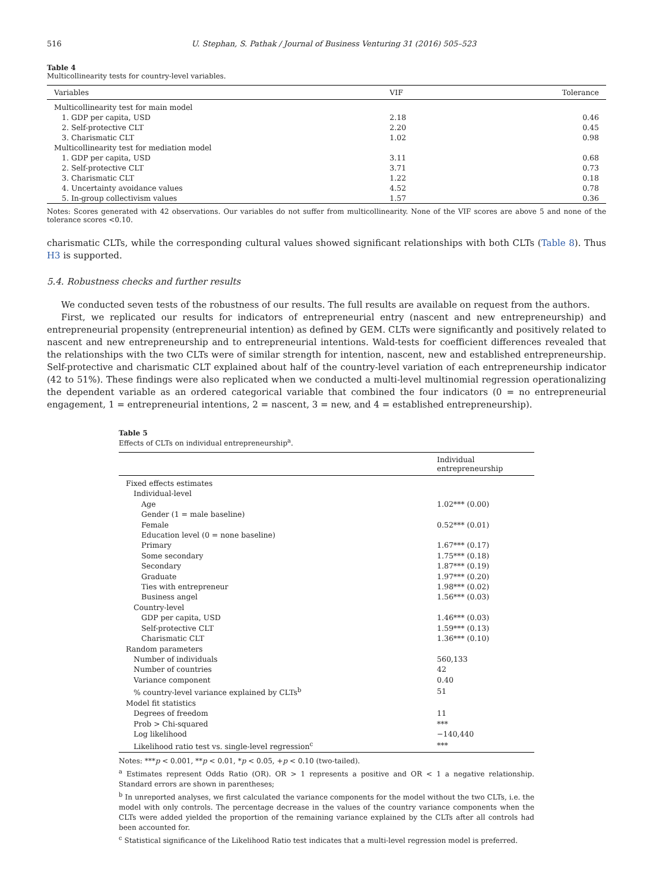516 U. Stephan, S. Pathak / Journal of Business Venturing 31 (2016) 505–523
Table 4
Multicollinearity tests for country-level variables.
| Variables | VIF | Tolerance |
| --- | --- | --- |
| Multicollinearity test for main model | | |
| 1. GDP per capita, USD | 2.18 | 0.46 |
| 2. Self-protective CLT | 2.20 | 0.45 |
| 3. Charismatic CLT | 1.02 | 0.98 |
| Multicollinearity test for mediation model | | |
| 1. GDP per capita, USD | 3.11 | 0.68 |
| 2. Self-protective CLT | 3.71 | 0.73 |
| 3. Charismatic CLT | 1.22 | 0.18 |
| 4. Uncertainty avoidance values | 4.52 | 0.78 |
| 5. In-group collectivism values | 1.57 | 0.36 |
Notes: Scores generated with 42 observations. Our variables do not suffer from multicollinearity. None of the VIF scores are above 5 and none of the tolerance scores <0.10.
charismatic CLTs, while the corresponding cultural values showed significant relationships with both CLTs (Table 8). Thus H3 is supported.
5.4. Robustness checks and further results
We conducted seven tests of the robustness of our results. The full results are available on request from the authors.
First, we replicated our results for indicators of entrepreneurial entry (nascent and new entrepreneurship) and entrepreneurial propensity (entrepreneurial intention) as defined by GEM. CLTs were significantly and positively related to nascent and new entrepreneurship and to entrepreneurial intentions. Wald-tests for coefficient differences revealed that the relationships with the two CLTs were of similar strength for intention, nascent, new and established entrepreneurship. Self-protective and charismatic CLT explained about half of the country-level variation of each entrepreneurship indicator (42 to 51%). These findings were also replicated when we conducted a multi-level multinomial regression operationalizing the dependent variable as an ordered categorical variable that combined the four indicators (0 = no entrepreneurial engagement, 1 = entrepreneurial intentions, 2 = nascent, 3 = new, and 4 = established entrepreneurship).
Table 5
Effects of CLTs on individual entrepreneurship<sup>a</sup>.
| | Individual entrepreneurship |
| --- | --- |
| Fixed effects estimates | |
| Individual-level | |
| Age | 1.02*** (0.00) |
| Gender (1 = male baseline) | |
| Female | 0.52*** (0.01) |
| Education level (0 = none baseline) | |
| Primary | 1.67*** (0.17) |
| Some secondary | 1.75*** (0.18) |
| Secondary | 1.87*** (0.19) |
| Graduate | 1.97*** (0.20) |
| Ties with entrepreneur | 1.98*** (0.02) |
| Business angel | 1.56*** (0.03) |
| Country-level | |
| GDP per capita, USD | 1.46*** (0.03) |
| Self-protective CLT | 1.59*** (0.13) |
| Charismatic CLT | 1.36*** (0.10) |
| Random parameters | |
| Number of individuals | 560,133 |
| Number of countries | 42 |
| Variance component | 0.40 |
| % country-level variance explained by CLTs<sup>b</sup> | 51 |
| Model fit statistics | |
| Degrees of freedom | 11 |
| Prob > Chi-squared | *** |
| Log likelihood | −140,440 |
| Likelihood ratio test vs. single-level regression<sup>c</sup> | *** |
Notes: ***p < 0.001, **p < 0.01, *p < 0.05, +p < 0.10 (two-tailed).
<sup>a</sup> Estimates represent Odds Ratio (OR). OR > 1 represents a positive and OR < 1 a negative relationship. Standard errors are shown in parentheses;
<sup>b</sup> In unreported analyses, we first calculated the variance components for the model without the two CLTs, i.e. the model with only controls. The percentage decrease in the values of the country variance components when the CLTs were added yielded the proportion of the remaining variance explained by the CLTs after all controls had been accounted for.
<sup>c</sup> Statistical significance of the Likelihood Ratio test indicates that a multi-level regression model is preferred.